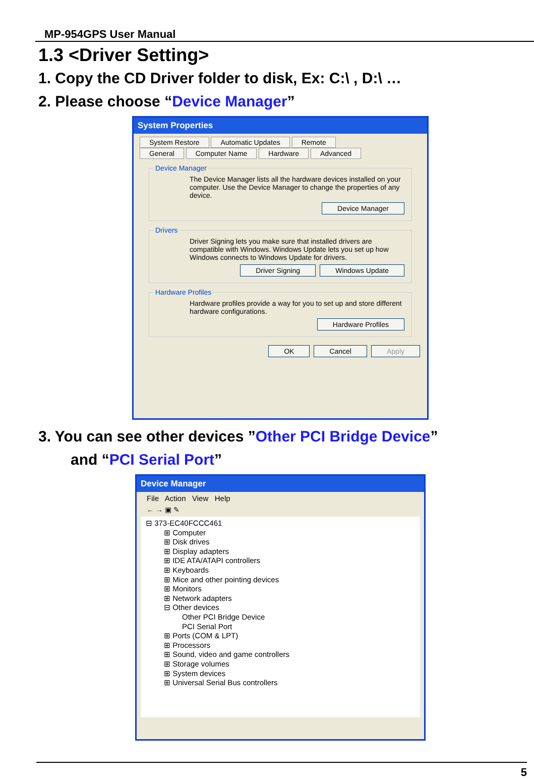MP-954GPS User Manual
1.3 <Driver Setting>
1. Copy the CD Driver folder to disk, Ex: C:\ , D:\ …
2. Please choose “Device Manager”
System Properties
System Restore Automatic Updates Remote
General Computer Name Hardware Advanced
Device Manager
The Device Manager lists all the hardware devices installed on your computer. Use the Device Manager to change the properties of any device.
Device Manager
Drivers
Driver Signing lets you make sure that installed drivers are compatible with Windows. Windows Update lets you set up how Windows connects to Windows Update for drivers.
Driver Signing Windows Update
Hardware Profiles
Hardware profiles provide a way for you to set up and store different hardware configurations.
Hardware Profiles
OK Cancel Apply
3. You can see other devices ”Other PCI Bridge Device”
and “PCI Serial Port”
Device Manager
File Action View Help
← → ▣ ✎
⊟ 373-EC40FCCC461
⊞ Computer
⊞ Disk drives
⊞ Display adapters
⊞ IDE ATA/ATAPI controllers
⊞ Keyboards
⊞ Mice and other pointing devices
⊞ Monitors
⊞ Network adapters
⊟ Other devices
Other PCI Bridge Device
PCI Serial Port
⊞ Ports (COM & LPT)
⊞ Processors
⊞ Sound, video and game controllers
⊞ Storage volumes
⊞ System devices
⊞ Universal Serial Bus controllers
5